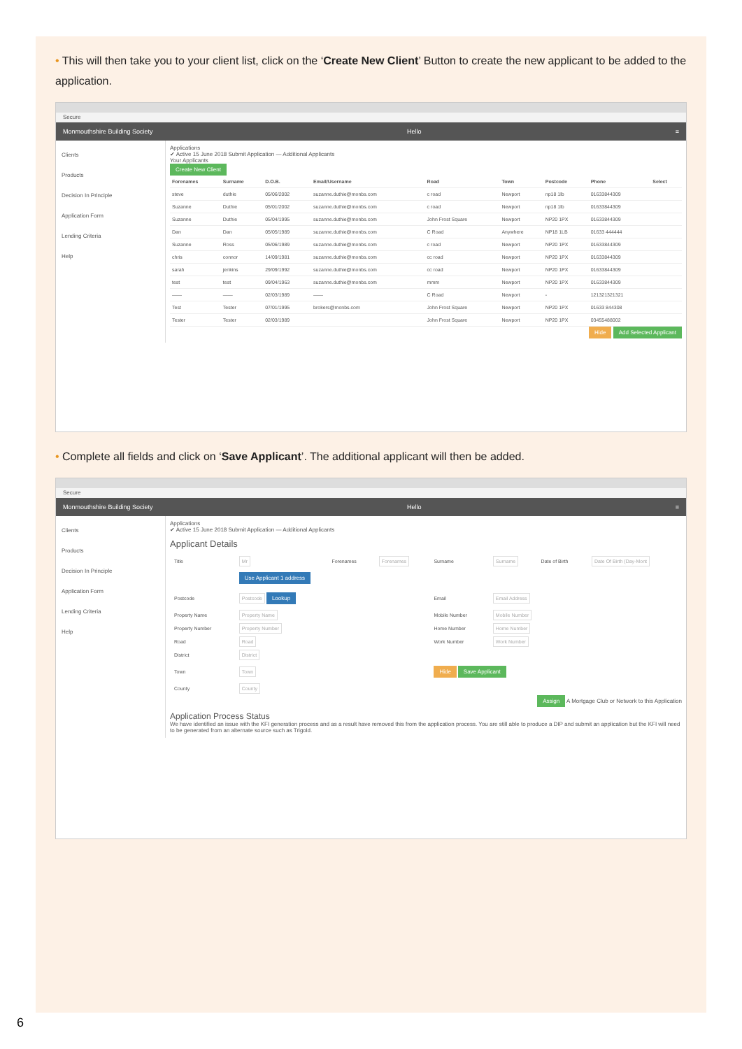• This will then take you to your client list, click on the ‘Create New Client’ Button to create the new applicant to be added to the application.
Secure
Monmouthshire Building Society Hello ≡
Clients
Products
Decision In Principle
Application Form
Lending Criteria
Help
Applications
✔ Active 15 June 2018 Submit Application — Additional Applicants
Your Applicants
Create New Client
| Forenames | Surname | D.O.B. | Email/Username | Road | Town | Postcode | Phone | Select |
| --- | --- | --- | --- | --- | --- | --- | --- | --- |
| steve | duthie | 05/06/2002 | suzanne.duthie@monbs.com | c road | Newport | np18 1lb | 01633844309 | |
| Suzanne | Duthie | 05/01/2002 | suzanne.duthie@monbs.com | c road | Newport | np18 1lb | 01633844309 | |
| Suzanne | Duthie | 05/04/1995 | suzanne.duthie@monbs.com | John Frost Square | Newport | NP20 1PX | 01633844309 | |
| Dan | Dan | 05/05/1989 | suzanne.duthie@monbs.com | C Road | Anywhere | NP18 1LB | 01633 444444 | |
| Suzanne | Ross | 05/06/1989 | suzanne.duthie@monbs.com | c road | Newport | NP20 1PX | 01633844309 | |
| chris | connor | 14/09/1981 | suzanne.duthie@monbs.com | cc road | Newport | NP20 1PX | 01633844309 | |
| sarah | jenkins | 29/09/1992 | suzanne.duthie@monbs.com | cc road | Newport | NP20 1PX | 01633844309 | |
| test | test | 09/04/1963 | suzanne.duthie@monbs.com | mmm | Newport | NP20 1PX | 01633844309 | |
| —— | —— | 02/03/1989 | —— | C Road | Newport | - | 121321321321 | |
| Test | Tester | 07/01/1995 | brokers@monbs.com | John Frost Square | Newport | NP20 1PX | 01633 844308 | |
| Tester | Tester | 02/03/1989 | | John Frost Square | Newport | NP20 1PX | 03455488002 | |
Hide Add Selected Applicant
• Complete all fields and click on ‘Save Applicant’. The additional applicant will then be added.
Secure
Monmouthshire Building Society Hello ≡
Clients
Products
Decision In Principle
Application Form
Lending Criteria
Help
Applications
✔ Active 15 June 2018 Submit Application — Additional Applicants
Applicant Details
| Title | Mr | Forenames | Forenames | Surname | Surname | Date of Birth | Date Of Birth (Day-Mont |
| | Use Applicant 1 address | | | | | | |
| Postcode | Postcode Lookup | | | Email | Email Address | | |
| Property Name | Property Name | | | Mobile Number | Mobile Number | | |
| Property Number | Property Number | | | Home Number | Home Number | | |
| Road | Road | | | Work Number | Work Number | | |
| District | District | | | | | | |
| Town | Town | | | Hide Save Applicant | | | |
| County | County | | | | | | |
Assign A Mortgage Club or Network to this Application
Application Process Status
We have identified an issue with the KFI generation process and as a result have removed this from the application process. You are still able to produce a DIP and submit an application but the KFI will need to be generated from an alternate source such as Trigold.
6